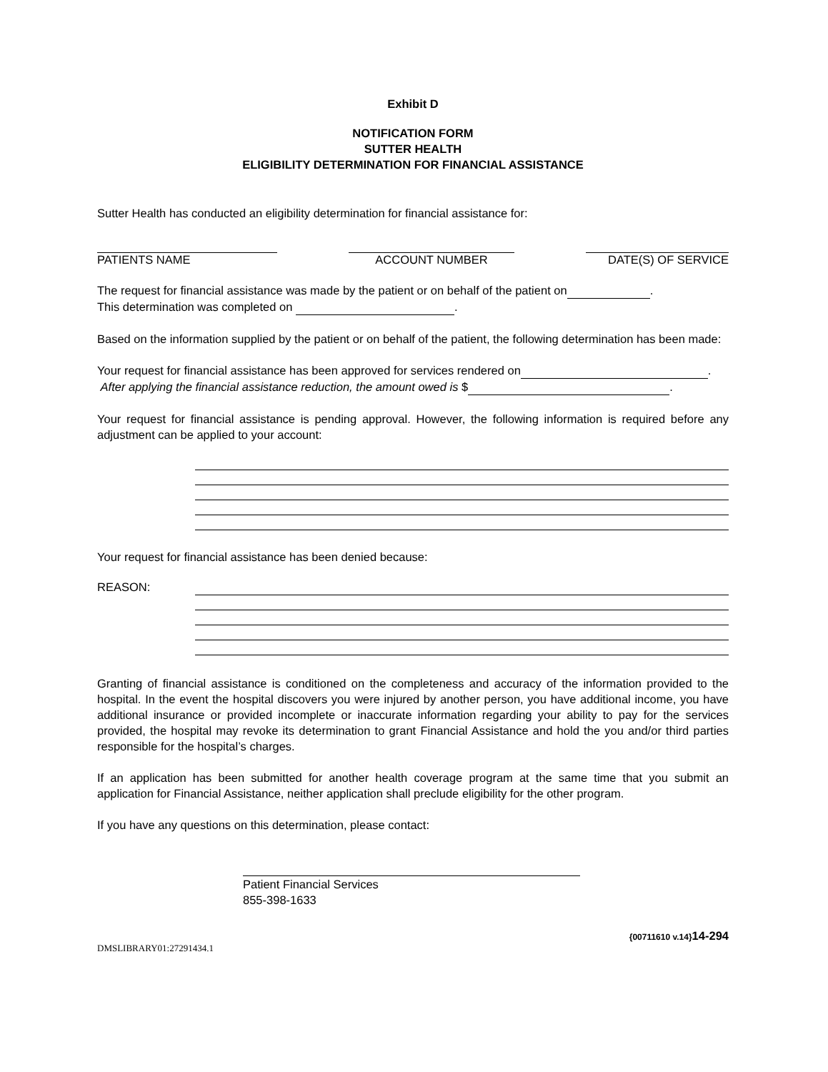Exhibit D
NOTIFICATION FORM
SUTTER HEALTH
ELIGIBILITY DETERMINATION FOR FINANCIAL ASSISTANCE
Sutter Health has conducted an eligibility determination for financial assistance for:
PATIENTS NAME ACCOUNT NUMBER DATE(S) OF SERVICE
The request for financial assistance was made by the patient or on behalf of the patient on .
This determination was completed on .
Based on the information supplied by the patient or on behalf of the patient, the following determination has been made:
Your request for financial assistance has been approved for services rendered on .
After applying the financial assistance reduction, the amount owed is $ .
Your request for financial assistance is pending approval. However, the following information is required before any adjustment can be applied to your account:
Your request for financial assistance has been denied because:
REASON:
Granting of financial assistance is conditioned on the completeness and accuracy of the information provided to the hospital. In the event the hospital discovers you were injured by another person, you have additional income, you have additional insurance or provided incomplete or inaccurate information regarding your ability to pay for the services provided, the hospital may revoke its determination to grant Financial Assistance and hold the you and/or third parties responsible for the hospital’s charges.
If an application has been submitted for another health coverage program at the same time that you submit an application for Financial Assistance, neither application shall preclude eligibility for the other program.
If you have any questions on this determination, please contact:
Patient Financial Services
855-398-1633
{00711610 v.14}14-294
DMSLIBRARY01:27291434.1